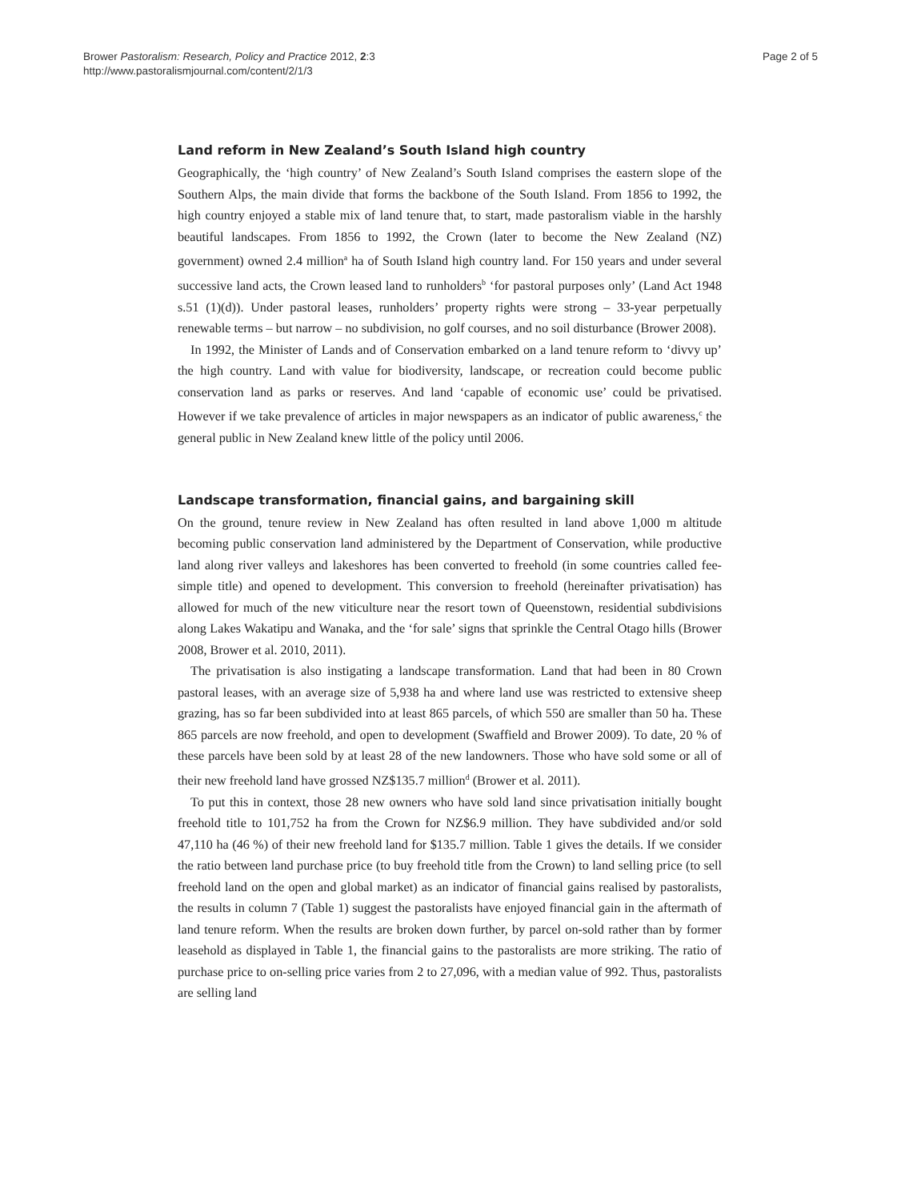Brower Pastoralism: Research, Policy and Practice 2012, 2:3
http://www.pastoralismjournal.com/content/2/1/3
Page 2 of 5
Land reform in New Zealand’s South Island high country
Geographically, the ‘high country’ of New Zealand’s South Island comprises the eastern slope of the Southern Alps, the main divide that forms the backbone of the South Island. From 1856 to 1992, the high country enjoyed a stable mix of land tenure that, to start, made pastoralism viable in the harshly beautiful landscapes. From 1856 to 1992, the Crown (later to become the New Zealand (NZ) government) owned 2.4 million<sup>a</sup> ha of South Island high country land. For 150 years and under several successive land acts, the Crown leased land to runholders<sup>b</sup> ‘for pastoral purposes only’ (Land Act 1948 s.51 (1)(d)). Under pastoral leases, runholders’ property rights were strong – 33-year perpetually renewable terms – but narrow – no subdivision, no golf courses, and no soil disturbance (Brower 2008).
In 1992, the Minister of Lands and of Conservation embarked on a land tenure reform to ‘divvy up’ the high country. Land with value for biodiversity, landscape, or recreation could become public conservation land as parks or reserves. And land ‘capable of economic use’ could be privatised. However if we take prevalence of articles in major newspapers as an indicator of public awareness,<sup>c</sup> the general public in New Zealand knew little of the policy until 2006.
Landscape transformation, financial gains, and bargaining skill
On the ground, tenure review in New Zealand has often resulted in land above 1,000 m altitude becoming public conservation land administered by the Department of Conservation, while productive land along river valleys and lakeshores has been converted to freehold (in some countries called fee-simple title) and opened to development. This conversion to freehold (hereinafter privatisation) has allowed for much of the new viticulture near the resort town of Queenstown, residential subdivisions along Lakes Wakatipu and Wanaka, and the ‘for sale’ signs that sprinkle the Central Otago hills (Brower 2008, Brower et al. 2010, 2011).
The privatisation is also instigating a landscape transformation. Land that had been in 80 Crown pastoral leases, with an average size of 5,938 ha and where land use was restricted to extensive sheep grazing, has so far been subdivided into at least 865 parcels, of which 550 are smaller than 50 ha. These 865 parcels are now freehold, and open to development (Swaffield and Brower 2009). To date, 20 % of these parcels have been sold by at least 28 of the new landowners. Those who have sold some or all of their new freehold land have grossed NZ$135.7 million<sup>d</sup> (Brower et al. 2011).
To put this in context, those 28 new owners who have sold land since privatisation initially bought freehold title to 101,752 ha from the Crown for NZ$6.9 million. They have subdivided and/or sold 47,110 ha (46 %) of their new freehold land for $135.7 million. Table 1 gives the details. If we consider the ratio between land purchase price (to buy freehold title from the Crown) to land selling price (to sell freehold land on the open and global market) as an indicator of financial gains realised by pastoralists, the results in column 7 (Table 1) suggest the pastoralists have enjoyed financial gain in the aftermath of land tenure reform. When the results are broken down further, by parcel on-sold rather than by former leasehold as displayed in Table 1, the financial gains to the pastoralists are more striking. The ratio of purchase price to on-selling price varies from 2 to 27,096, with a median value of 992. Thus, pastoralists are selling land